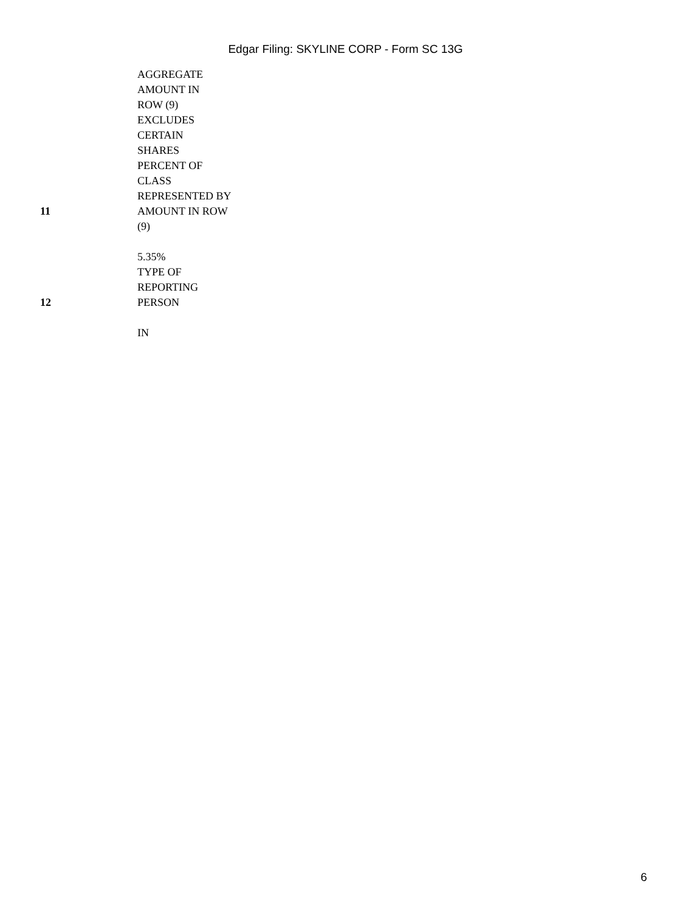Edgar Filing: SKYLINE CORP - Form SC 13G
| | AGGREGATE AMOUNT IN ROW (9) EXCLUDES CERTAIN SHARES |
| 11 | PERCENT OF CLASS REPRESENTED BY AMOUNT IN ROW (9) 5.35% |
| 12 | TYPE OF REPORTING PERSON IN |
6